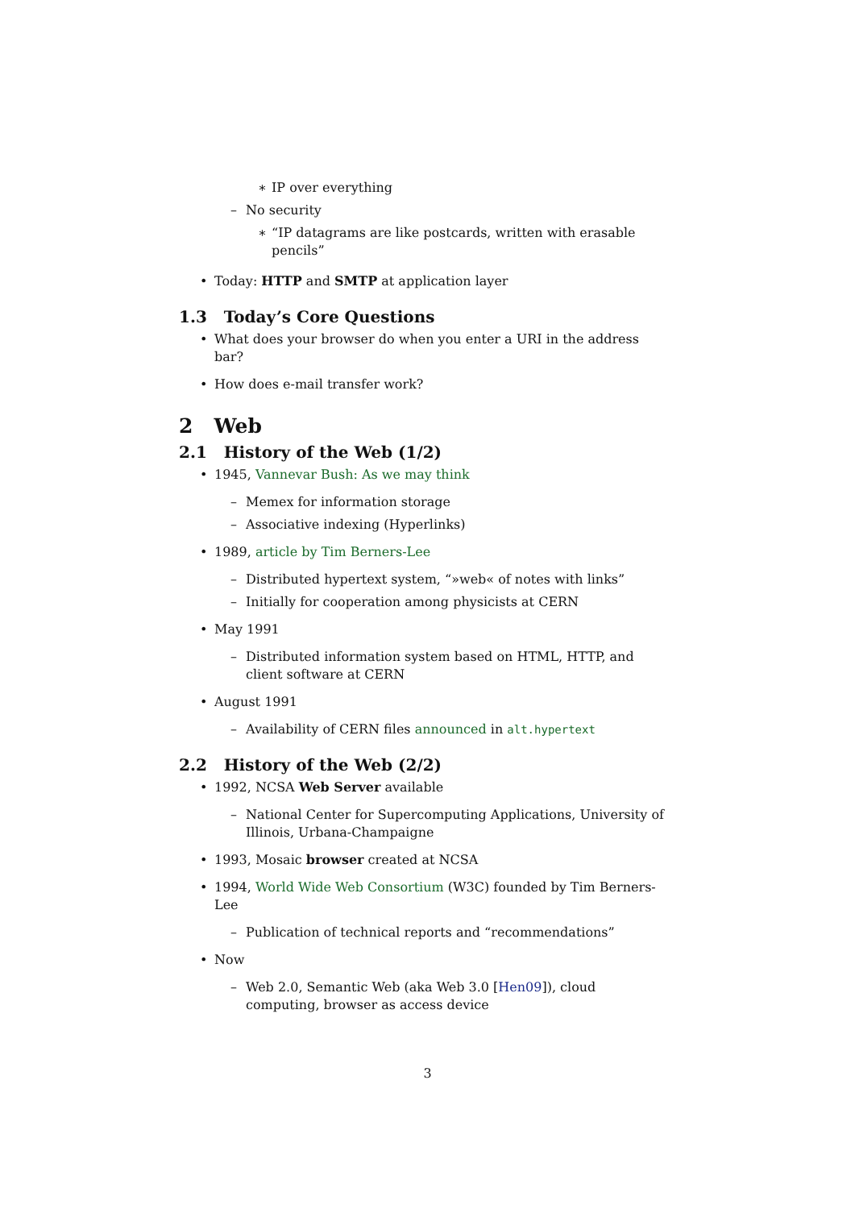∗ IP over everything
– No security
∗ “IP datagrams are like postcards, written with erasable pencils”
• Today: HTTP and SMTP at application layer
1.3 Today’s Core Questions
• What does your browser do when you enter a URI in the address bar?
• How does e-mail transfer work?
2 Web
2.1 History of the Web (1/2)
• 1945, Vannevar Bush: As we may think
– Memex for information storage
– Associative indexing (Hyperlinks)
• 1989, article by Tim Berners-Lee
– Distributed hypertext system, “»web« of notes with links”
– Initially for cooperation among physicists at CERN
• May 1991
– Distributed information system based on HTML, HTTP, and client software at CERN
• August 1991
– Availability of CERN files announced in alt.hypertext
2.2 History of the Web (2/2)
• 1992, NCSA Web Server available
– National Center for Supercomputing Applications, University of Illinois, Urbana-Champaigne
• 1993, Mosaic browser created at NCSA
• 1994, World Wide Web Consortium (W3C) founded by Tim Berners-Lee
– Publication of technical reports and “recommendations”
• Now
– Web 2.0, Semantic Web (aka Web 3.0 [Hen09]), cloud computing, browser as access device
3